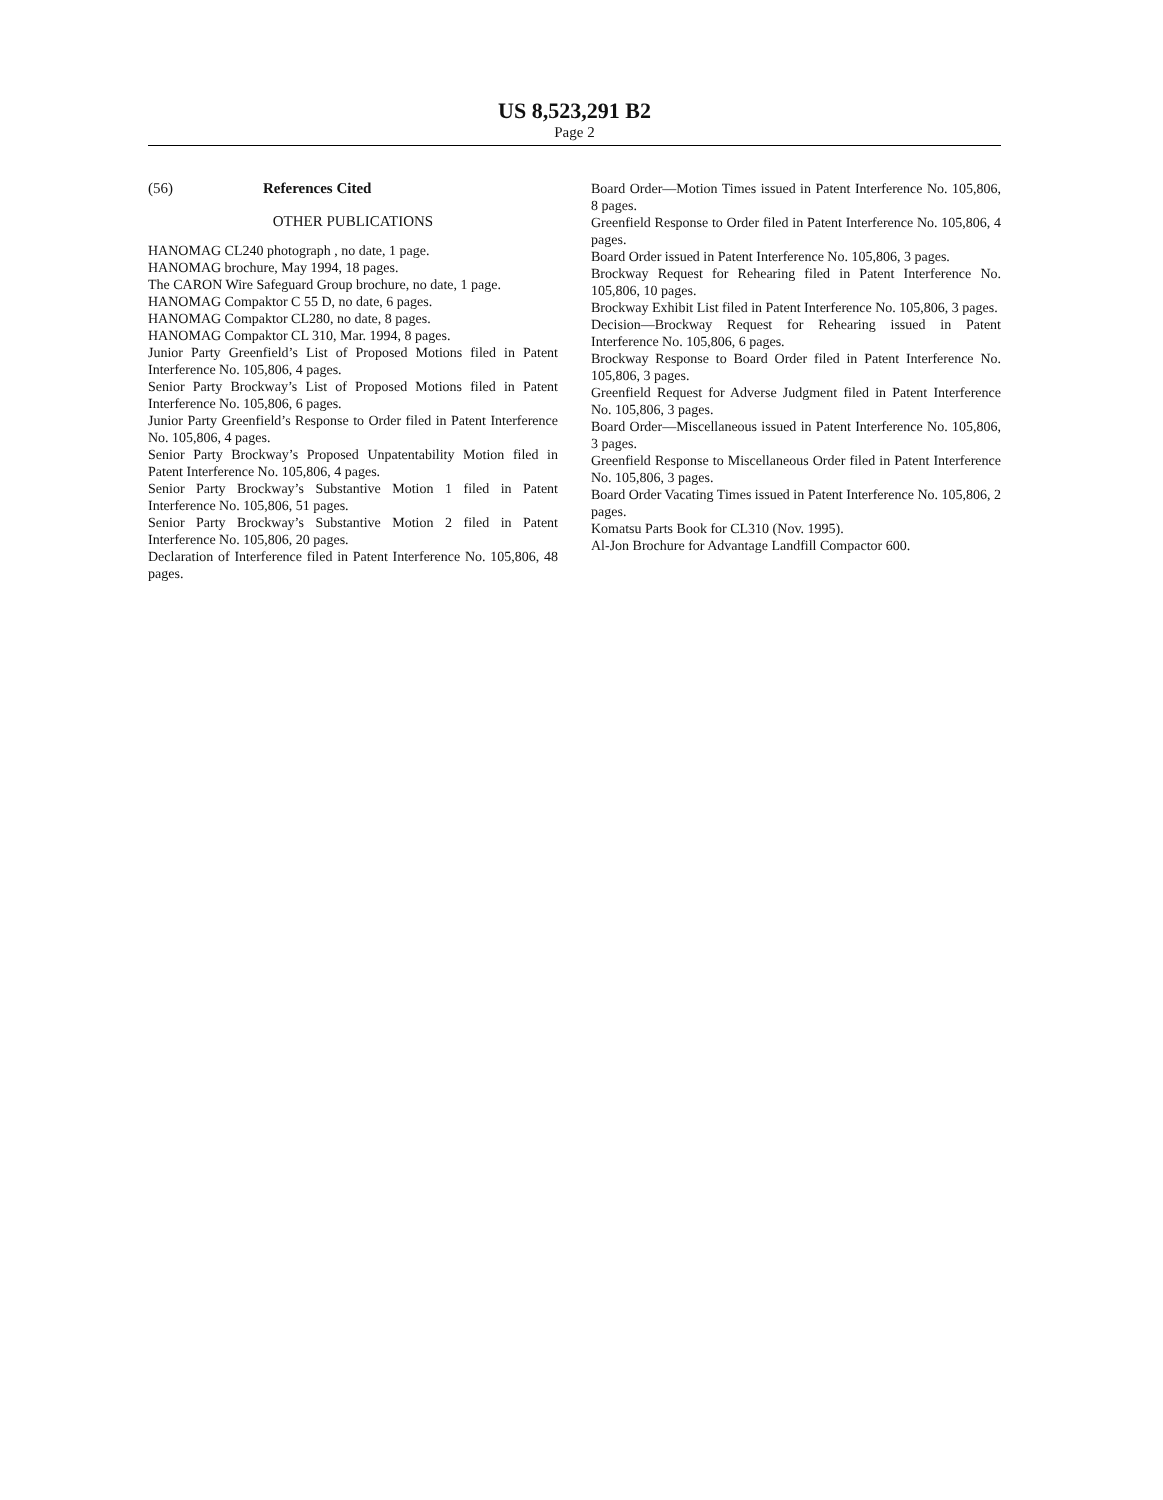US 8,523,291 B2
Page 2
(56) References Cited
OTHER PUBLICATIONS
HANOMAG CL240 photograph , no date, 1 page.
HANOMAG brochure, May 1994, 18 pages.
The CARON Wire Safeguard Group brochure, no date, 1 page.
HANOMAG Compaktor C 55 D, no date, 6 pages.
HANOMAG Compaktor CL280, no date, 8 pages.
HANOMAG Compaktor CL 310, Mar. 1994, 8 pages.
Junior Party Greenfield’s List of Proposed Motions filed in Patent Interference No. 105,806, 4 pages.
Senior Party Brockway’s List of Proposed Motions filed in Patent Interference No. 105,806, 6 pages.
Junior Party Greenfield’s Response to Order filed in Patent Interference No. 105,806, 4 pages.
Senior Party Brockway’s Proposed Unpatentability Motion filed in Patent Interference No. 105,806, 4 pages.
Senior Party Brockway’s Substantive Motion 1 filed in Patent Interference No. 105,806, 51 pages.
Senior Party Brockway’s Substantive Motion 2 filed in Patent Interference No. 105,806, 20 pages.
Declaration of Interference filed in Patent Interference No. 105,806, 48 pages.
Board Order—Motion Times issued in Patent Interference No. 105,806, 8 pages.
Greenfield Response to Order filed in Patent Interference No. 105,806, 4 pages.
Board Order issued in Patent Interference No. 105,806, 3 pages.
Brockway Request for Rehearing filed in Patent Interference No. 105,806, 10 pages.
Brockway Exhibit List filed in Patent Interference No. 105,806, 3 pages.
Decision—Brockway Request for Rehearing issued in Patent Interference No. 105,806, 6 pages.
Brockway Response to Board Order filed in Patent Interference No. 105,806, 3 pages.
Greenfield Request for Adverse Judgment filed in Patent Interference No. 105,806, 3 pages.
Board Order—Miscellaneous issued in Patent Interference No. 105,806, 3 pages.
Greenfield Response to Miscellaneous Order filed in Patent Interference No. 105,806, 3 pages.
Board Order Vacating Times issued in Patent Interference No. 105,806, 2 pages.
Komatsu Parts Book for CL310 (Nov. 1995).
Al-Jon Brochure for Advantage Landfill Compactor 600.